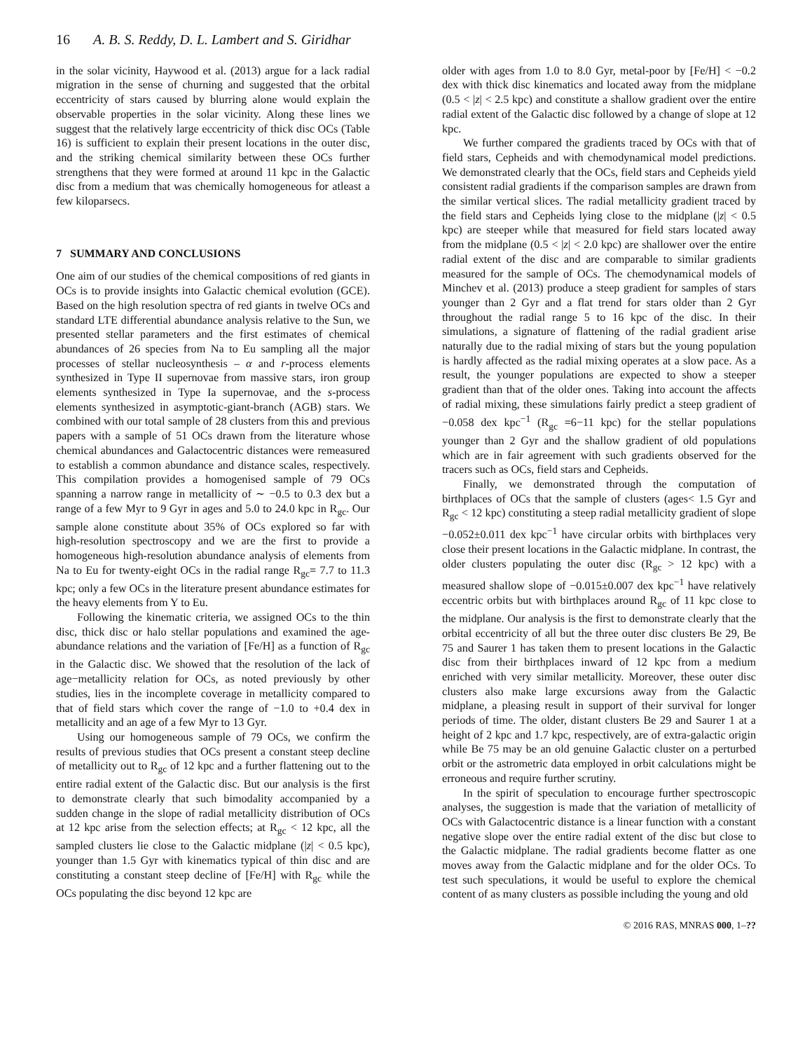16 A. B. S. Reddy, D. L. Lambert and S. Giridhar
in the solar vicinity, Haywood et al. (2013) argue for a lack radial migration in the sense of churning and suggested that the orbital eccentricity of stars caused by blurring alone would explain the observable properties in the solar vicinity. Along these lines we suggest that the relatively large eccentricity of thick disc OCs (Table 16) is sufficient to explain their present locations in the outer disc, and the striking chemical similarity between these OCs further strengthens that they were formed at around 11 kpc in the Galactic disc from a medium that was chemically homogeneous for atleast a few kiloparsecs.
7 SUMMARY AND CONCLUSIONS
One aim of our studies of the chemical compositions of red giants in OCs is to provide insights into Galactic chemical evolution (GCE). Based on the high resolution spectra of red giants in twelve OCs and standard LTE differential abundance analysis relative to the Sun, we presented stellar parameters and the first estimates of chemical abundances of 26 species from Na to Eu sampling all the major processes of stellar nucleosynthesis – α and r-process elements synthesized in Type II supernovae from massive stars, iron group elements synthesized in Type Ia supernovae, and the s-process elements synthesized in asymptotic-giant-branch (AGB) stars. We combined with our total sample of 28 clusters from this and previous papers with a sample of 51 OCs drawn from the literature whose chemical abundances and Galactocentric distances were remeasured to establish a common abundance and distance scales, respectively. This compilation provides a homogenised sample of 79 OCs spanning a narrow range in metallicity of ∼ −0.5 to 0.3 dex but a range of a few Myr to 9 Gyr in ages and 5.0 to 24.0 kpc in R<sub>gc</sub>. Our sample alone constitute about 35% of OCs explored so far with high-resolution spectroscopy and we are the first to provide a homogeneous high-resolution abundance analysis of elements from Na to Eu for twenty-eight OCs in the radial range R<sub>gc</sub>= 7.7 to 11.3 kpc; only a few OCs in the literature present abundance estimates for the heavy elements from Y to Eu.
Following the kinematic criteria, we assigned OCs to the thin disc, thick disc or halo stellar populations and examined the age-abundance relations and the variation of [Fe/H] as a function of R<sub>gc</sub> in the Galactic disc. We showed that the resolution of the lack of age−metallicity relation for OCs, as noted previously by other studies, lies in the incomplete coverage in metallicity compared to that of field stars which cover the range of −1.0 to +0.4 dex in metallicity and an age of a few Myr to 13 Gyr.
Using our homogeneous sample of 79 OCs, we confirm the results of previous studies that OCs present a constant steep decline of metallicity out to R<sub>gc</sub> of 12 kpc and a further flattening out to the entire radial extent of the Galactic disc. But our analysis is the first to demonstrate clearly that such bimodality accompanied by a sudden change in the slope of radial metallicity distribution of OCs at 12 kpc arise from the selection effects; at R<sub>gc</sub> < 12 kpc, all the sampled clusters lie close to the Galactic midplane (|z| < 0.5 kpc), younger than 1.5 Gyr with kinematics typical of thin disc and are constituting a constant steep decline of [Fe/H] with R<sub>gc</sub> while the OCs populating the disc beyond 12 kpc are
older with ages from 1.0 to 8.0 Gyr, metal-poor by [Fe/H] < −0.2 dex with thick disc kinematics and located away from the midplane (0.5 < |z| < 2.5 kpc) and constitute a shallow gradient over the entire radial extent of the Galactic disc followed by a change of slope at 12 kpc.
We further compared the gradients traced by OCs with that of field stars, Cepheids and with chemodynamical model predictions. We demonstrated clearly that the OCs, field stars and Cepheids yield consistent radial gradients if the comparison samples are drawn from the similar vertical slices. The radial metallicity gradient traced by the field stars and Cepheids lying close to the midplane (|z| < 0.5 kpc) are steeper while that measured for field stars located away from the midplane (0.5 < |z| < 2.0 kpc) are shallower over the entire radial extent of the disc and are comparable to similar gradients measured for the sample of OCs. The chemodynamical models of Minchev et al. (2013) produce a steep gradient for samples of stars younger than 2 Gyr and a flat trend for stars older than 2 Gyr throughout the radial range 5 to 16 kpc of the disc. In their simulations, a signature of flattening of the radial gradient arise naturally due to the radial mixing of stars but the young population is hardly affected as the radial mixing operates at a slow pace. As a result, the younger populations are expected to show a steeper gradient than that of the older ones. Taking into account the affects of radial mixing, these simulations fairly predict a steep gradient of −0.058 dex kpc<sup>−1</sup> (R<sub>gc</sub> =6−11 kpc) for the stellar populations younger than 2 Gyr and the shallow gradient of old populations which are in fair agreement with such gradients observed for the tracers such as OCs, field stars and Cepheids.
Finally, we demonstrated through the computation of birthplaces of OCs that the sample of clusters (ages< 1.5 Gyr and R<sub>gc</sub> < 12 kpc) constituting a steep radial metallicity gradient of slope −0.052±0.011 dex kpc<sup>−1</sup> have circular orbits with birthplaces very close their present locations in the Galactic midplane. In contrast, the older clusters populating the outer disc (R<sub>gc</sub> > 12 kpc) with a measured shallow slope of −0.015±0.007 dex kpc<sup>−1</sup> have relatively eccentric orbits but with birthplaces around R<sub>gc</sub> of 11 kpc close to the midplane. Our analysis is the first to demonstrate clearly that the orbital eccentricity of all but the three outer disc clusters Be 29, Be 75 and Saurer 1 has taken them to present locations in the Galactic disc from their birthplaces inward of 12 kpc from a medium enriched with very similar metallicity. Moreover, these outer disc clusters also make large excursions away from the Galactic midplane, a pleasing result in support of their survival for longer periods of time. The older, distant clusters Be 29 and Saurer 1 at a height of 2 kpc and 1.7 kpc, respectively, are of extra-galactic origin while Be 75 may be an old genuine Galactic cluster on a perturbed orbit or the astrometric data employed in orbit calculations might be erroneous and require further scrutiny.
In the spirit of speculation to encourage further spectroscopic analyses, the suggestion is made that the variation of metallicity of OCs with Galactocentric distance is a linear function with a constant negative slope over the entire radial extent of the disc but close to the Galactic midplane. The radial gradients become flatter as one moves away from the Galactic midplane and for the older OCs. To test such speculations, it would be useful to explore the chemical content of as many clusters as possible including the young and old
© 2016 RAS, MNRAS 000, 1–??